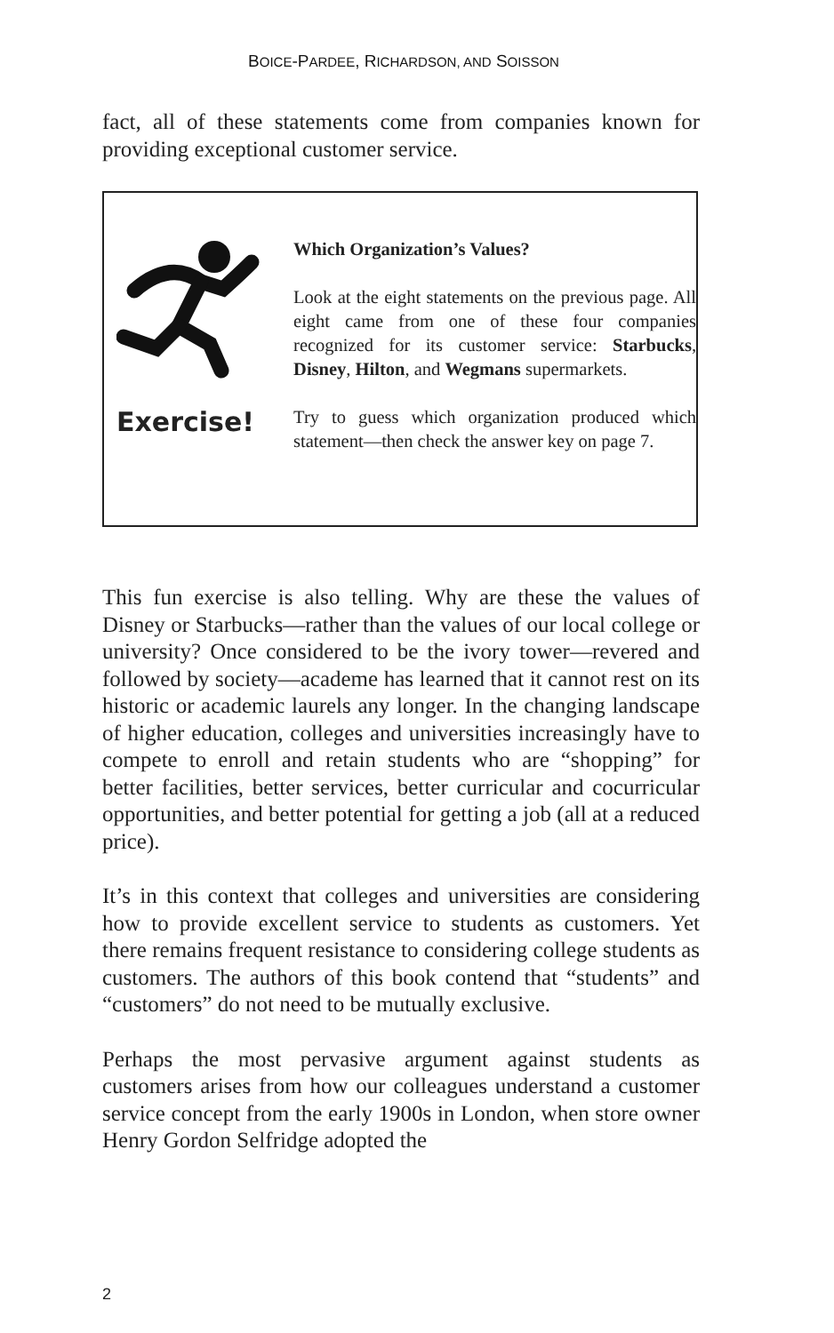BOICE-PARDEE, RICHARDSON, AND SOISSON
fact, all of these statements come from companies known for providing exceptional customer service.
Exercise!
Which Organization’s Values?
Look at the eight statements on the previous page. All eight came from one of these four companies recognized for its customer service: Starbucks, Disney, Hilton, and Wegmans supermarkets.
Try to guess which organization produced which statement—then check the answer key on page 7.
This fun exercise is also telling. Why are these the values of Disney or Starbucks—rather than the values of our local college or university? Once considered to be the ivory tower—revered and followed by society—academe has learned that it cannot rest on its historic or academic laurels any longer. In the changing landscape of higher education, colleges and universities increasingly have to compete to enroll and retain students who are “shopping” for better facilities, better services, better curricular and cocurricular opportunities, and better potential for getting a job (all at a reduced price).
It’s in this context that colleges and universities are considering how to provide excellent service to students as customers. Yet there remains frequent resistance to considering college students as customers. The authors of this book contend that “students” and “customers” do not need to be mutually exclusive.
Perhaps the most pervasive argument against students as customers arises from how our colleagues understand a customer service concept from the early 1900s in London, when store owner Henry Gordon Selfridge adopted the
2